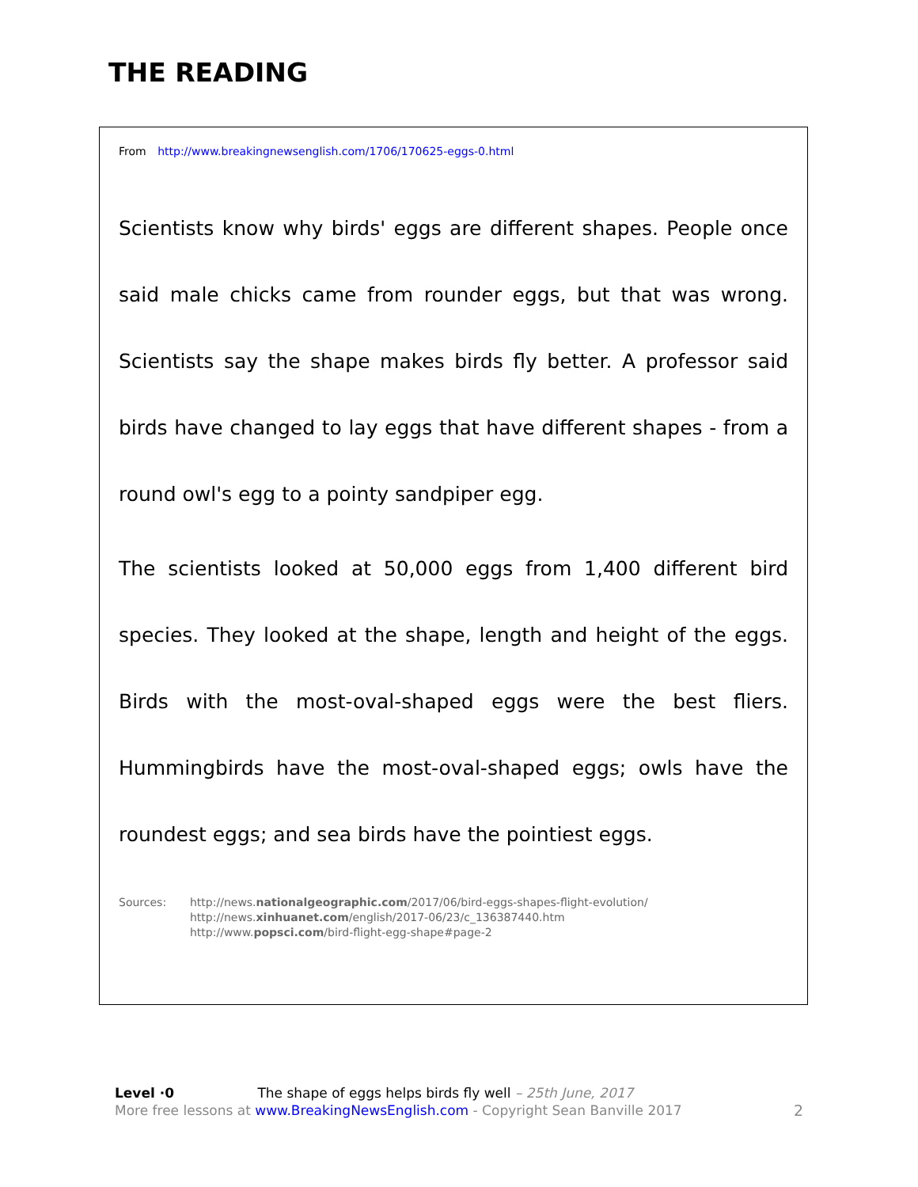THE READING
From http://www.breakingnewsenglish.com/1706/170625-eggs-0.html
Scientists know why birds' eggs are different shapes. People once said male chicks came from rounder eggs, but that was wrong. Scientists say the shape makes birds fly better. A professor said birds have changed to lay eggs that have different shapes - from a round owl's egg to a pointy sandpiper egg.
The scientists looked at 50,000 eggs from 1,400 different bird species. They looked at the shape, length and height of the eggs. Birds with the most-oval-shaped eggs were the best fliers. Hummingbirds have the most-oval-shaped eggs; owls have the roundest eggs; and sea birds have the pointiest eggs.
Sources: http://news.nationalgeographic.com/2017/06/bird-eggs-shapes-flight-evolution/
http://news.xinhuanet.com/english/2017-06/23/c_136387440.htm
http://www.popsci.com/bird-flight-egg-shape#page-2
Level ·0 The shape of eggs helps birds fly well – 25th June, 2017
More free lessons at www.BreakingNewsEnglish.com - Copyright Sean Banville 2017
2